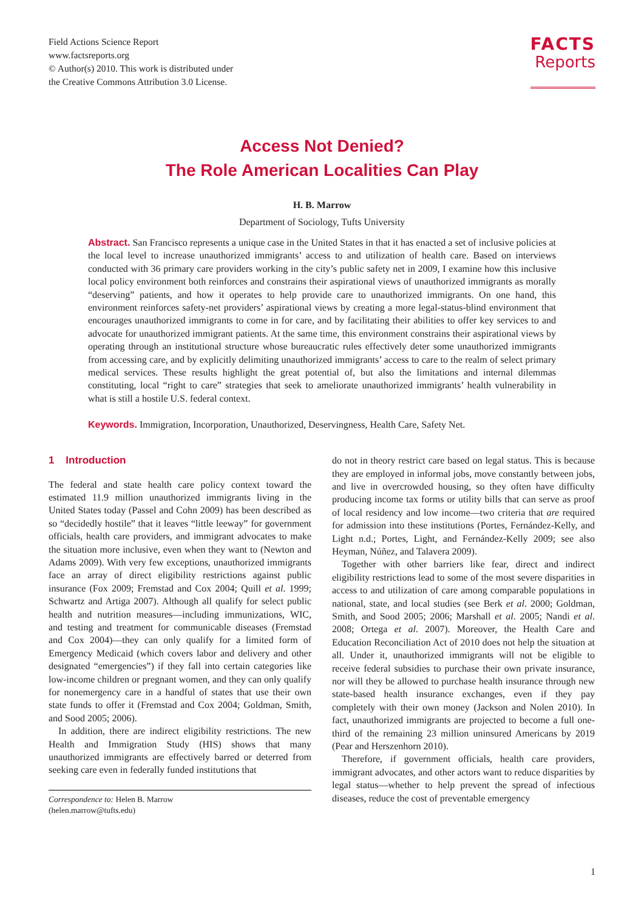Field Actions Science Report
www.factsreports.org
© Author(s) 2010. This work is distributed under
the Creative Commons Attribution 3.0 License.
FACTS
Reports
Access Not Denied?
The Role American Localities Can Play
H. B. Marrow
Department of Sociology, Tufts University
Abstract. San Francisco represents a unique case in the United States in that it has enacted a set of inclusive policies at the local level to increase unauthorized immigrants’ access to and utilization of health care. Based on interviews conducted with 36 primary care providers working in the city’s public safety net in 2009, I examine how this inclusive local policy environment both reinforces and constrains their aspirational views of unauthorized immigrants as morally “deserving” patients, and how it operates to help provide care to unauthorized immigrants. On one hand, this environment reinforces safety-net providers’ aspirational views by creating a more legal-status-blind environment that encourages unauthorized immigrants to come in for care, and by facilitating their abilities to offer key services to and advocate for unauthorized immigrant patients. At the same time, this environment constrains their aspirational views by operating through an institutional structure whose bureaucratic rules effectively deter some unauthorized immigrants from accessing care, and by explicitly delimiting unauthorized immigrants’ access to care to the realm of select primary medical services. These results highlight the great potential of, but also the limitations and internal dilemmas constituting, local “right to care” strategies that seek to ameliorate unauthorized immigrants’ health vulnerability in what is still a hostile U.S. federal context.
Keywords. Immigration, Incorporation, Unauthorized, Deservingness, Health Care, Safety Net.
1 Introduction
The federal and state health care policy context toward the estimated 11.9 million unauthorized immigrants living in the United States today (Passel and Cohn 2009) has been described as so “decidedly hostile” that it leaves “little leeway” for government officials, health care providers, and immigrant advocates to make the situation more inclusive, even when they want to (Newton and Adams 2009). With very few exceptions, unauthorized immigrants face an array of direct eligibility restrictions against public insurance (Fox 2009; Fremstad and Cox 2004; Quill et al. 1999; Schwartz and Artiga 2007). Although all qualify for select public health and nutrition measures—including immunizations, WIC, and testing and treatment for communicable diseases (Fremstad and Cox 2004)—they can only qualify for a limited form of Emergency Medicaid (which covers labor and delivery and other designated “emergencies”) if they fall into certain categories like low-income children or pregnant women, and they can only qualify for nonemergency care in a handful of states that use their own state funds to offer it (Fremstad and Cox 2004; Goldman, Smith, and Sood 2005; 2006).
In addition, there are indirect eligibility restrictions. The new Health and Immigration Study (HIS) shows that many unauthorized immigrants are effectively barred or deterred from seeking care even in federally funded institutions that
Correspondence to: Helen B. Marrow
(helen.marrow@tufts.edu)
do not in theory restrict care based on legal status. This is because they are employed in informal jobs, move constantly between jobs, and live in overcrowded housing, so they often have difficulty producing income tax forms or utility bills that can serve as proof of local residency and low income—two criteria that are required for admission into these institutions (Portes, Fernández-Kelly, and Light n.d.; Portes, Light, and Fernández-Kelly 2009; see also Heyman, Núñez, and Talavera 2009).
Together with other barriers like fear, direct and indirect eligibility restrictions lead to some of the most severe disparities in access to and utilization of care among comparable populations in national, state, and local studies (see Berk et al. 2000; Goldman, Smith, and Sood 2005; 2006; Marshall et al. 2005; Nandi et al. 2008; Ortega et al. 2007). Moreover, the Health Care and Education Reconciliation Act of 2010 does not help the situation at all. Under it, unauthorized immigrants will not be eligible to receive federal subsidies to purchase their own private insurance, nor will they be allowed to purchase health insurance through new state-based health insurance exchanges, even if they pay completely with their own money (Jackson and Nolen 2010). In fact, unauthorized immigrants are projected to become a full one-third of the remaining 23 million uninsured Americans by 2019 (Pear and Herszenhorn 2010).
Therefore, if government officials, health care providers, immigrant advocates, and other actors want to reduce disparities by legal status—whether to help prevent the spread of infectious diseases, reduce the cost of preventable emergency
1